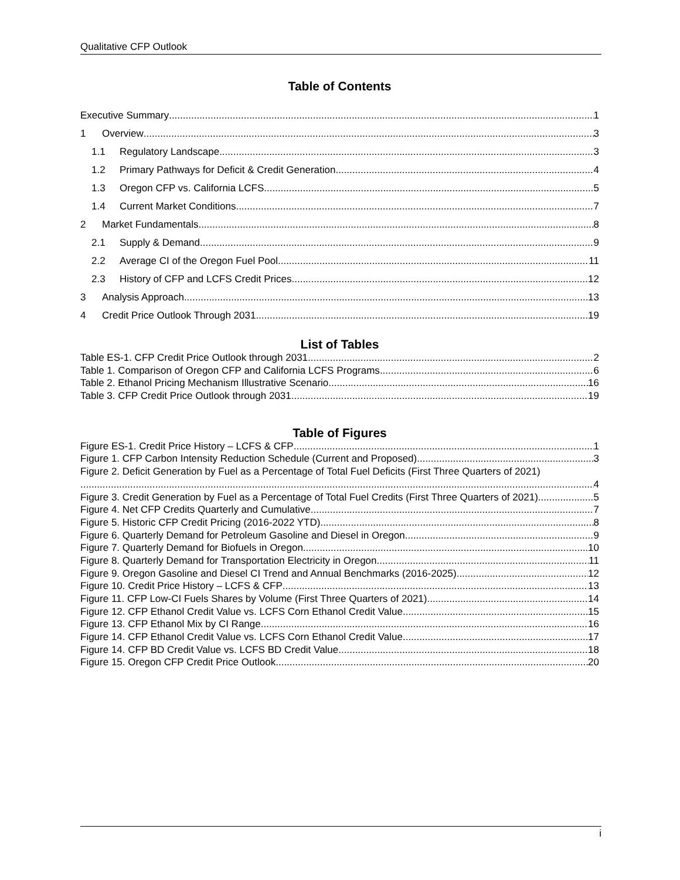Qualitative CFP Outlook
Table of Contents
Executive Summary 1
1 Overview 3
1.1 Regulatory Landscape 3
1.2 Primary Pathways for Deficit & Credit Generation 4
1.3 Oregon CFP vs. California LCFS 5
1.4 Current Market Conditions 7
2 Market Fundamentals 8
2.1 Supply & Demand 9
2.2 Average CI of the Oregon Fuel Pool 11
2.3 History of CFP and LCFS Credit Prices 12
3 Analysis Approach 13
4 Credit Price Outlook Through 2031 19
List of Tables
Table ES-1. CFP Credit Price Outlook through 2031 2
Table 1. Comparison of Oregon CFP and California LCFS Programs 6
Table 2. Ethanol Pricing Mechanism Illustrative Scenario 16
Table 3. CFP Credit Price Outlook through 2031 19
Table of Figures
Figure ES-1. Credit Price History – LCFS & CFP 1
Figure 1. CFP Carbon Intensity Reduction Schedule (Current and Proposed) 3
Figure 2. Deficit Generation by Fuel as a Percentage of Total Fuel Deficits (First Three Quarters of 2021)
4
Figure 3. Credit Generation by Fuel as a Percentage of Total Fuel Credits (First Three Quarters of 2021) 5
Figure 4. Net CFP Credits Quarterly and Cumulative 7
Figure 5. Historic CFP Credit Pricing (2016-2022 YTD) 8
Figure 6. Quarterly Demand for Petroleum Gasoline and Diesel in Oregon 9
Figure 7. Quarterly Demand for Biofuels in Oregon 10
Figure 8. Quarterly Demand for Transportation Electricity in Oregon 11
Figure 9. Oregon Gasoline and Diesel CI Trend and Annual Benchmarks (2016-2025) 12
Figure 10. Credit Price History – LCFS & CFP 13
Figure 11. CFP Low-CI Fuels Shares by Volume (First Three Quarters of 2021) 14
Figure 12. CFP Ethanol Credit Value vs. LCFS Corn Ethanol Credit Value 15
Figure 13. CFP Ethanol Mix by CI Range 16
Figure 14. CFP Ethanol Credit Value vs. LCFS Corn Ethanol Credit Value 17
Figure 14. CFP BD Credit Value vs. LCFS BD Credit Value 18
Figure 15. Oregon CFP Credit Price Outlook 20
i